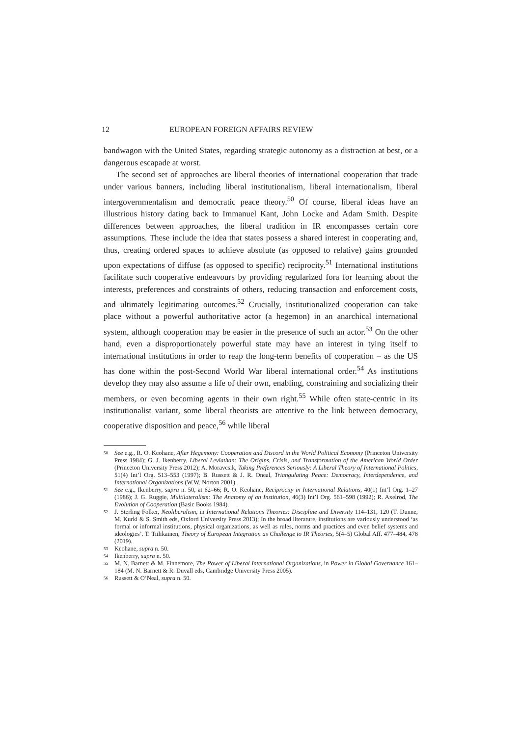12 EUROPEAN FOREIGN AFFAIRS REVIEW
bandwagon with the United States, regarding strategic autonomy as a distraction at best, or a dangerous escapade at worst.
The second set of approaches are liberal theories of international cooperation that trade under various banners, including liberal institutionalism, liberal internationalism, liberal intergovernmentalism and democratic peace theory.<sup>50</sup> Of course, liberal ideas have an illustrious history dating back to Immanuel Kant, John Locke and Adam Smith. Despite differences between approaches, the liberal tradition in IR encompasses certain core assumptions. These include the idea that states possess a shared interest in cooperating and, thus, creating ordered spaces to achieve absolute (as opposed to relative) gains grounded upon expectations of diffuse (as opposed to specific) reciprocity.<sup>51</sup> International institutions facilitate such cooperative endeavours by providing regularized fora for learning about the interests, preferences and constraints of others, reducing transaction and enforcement costs, and ultimately legitimating outcomes.<sup>52</sup> Crucially, institutionalized cooperation can take place without a powerful authoritative actor (a hegemon) in an anarchical international system, although cooperation may be easier in the presence of such an actor.<sup>53</sup> On the other hand, even a disproportionately powerful state may have an interest in tying itself to international institutions in order to reap the long-term benefits of cooperation – as the US has done within the post-Second World War liberal international order.<sup>54</sup> As institutions develop they may also assume a life of their own, enabling, constraining and socializing their members, or even becoming agents in their own right.<sup>55</sup> While often state-centric in its institutionalist variant, some liberal theorists are attentive to the link between democracy, cooperative disposition and peace,<sup>56</sup> while liberal
50 See e.g., R. O. Keohane, After Hegemony: Cooperation and Discord in the World Political Economy (Princeton University Press 1984); G. J. Ikenberry, Liberal Leviathan: The Origins, Crisis, and Transformation of the American World Order (Princeton University Press 2012); A. Moravcsik, Taking Preferences Seriously: A Liberal Theory of International Politics, 51(4) Int’l Org. 513–553 (1997); B. Russett & J. R. Oneal, Triangulating Peace: Democracy, Interdependence, and International Organizations (W.W. Norton 2001).
51 See e.g., Ikenberry, supra n. 50, at 62–66; R. O. Keohane, Reciprocity in International Relations, 40(1) Int’l Org. 1–27 (1986); J. G. Ruggie, Multilateralism: The Anatomy of an Institution, 46(3) Int’l Org. 561–598 (1992); R. Axelrod, The Evolution of Cooperation (Basic Books 1984).
52 J. Sterling Folker, Neoliberalism, in International Relations Theories: Discipline and Diversity 114–131, 120 (T. Dunne, M. Kurki & S. Smith eds, Oxford University Press 2013); In the broad literature, institutions are variously understood ‘as formal or informal institutions, physical organizations, as well as rules, norms and practices and even belief systems and ideologies’. T. Tiilikainen, Theory of European Integration as Challenge to IR Theories, 5(4–5) Global Aff. 477–484, 478 (2019).
53 Keohane, supra n. 50.
54 Ikenberry, supra n. 50.
55 M. N. Barnett & M. Finnemore, The Power of Liberal International Organizations, in Power in Global Governance 161–184 (M. N. Barnett & R. Duvall eds, Cambridge University Press 2005).
56 Russett & O’Neal, supra n. 50.